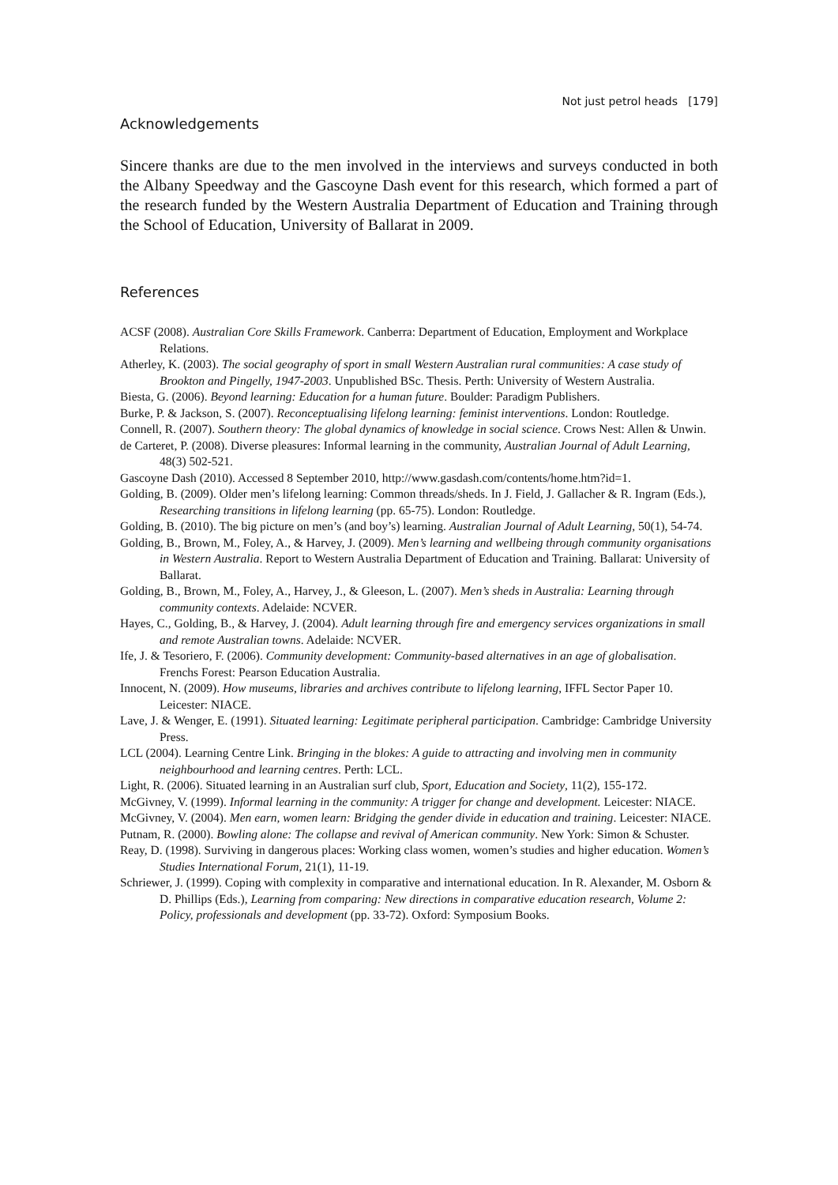Not just petrol heads [179]
Acknowledgements
Sincere thanks are due to the men involved in the interviews and surveys conducted in both the Albany Speedway and the Gascoyne Dash event for this research, which formed a part of the research funded by the Western Australia Department of Education and Training through the School of Education, University of Ballarat in 2009.
References
ACSF (2008). Australian Core Skills Framework. Canberra: Department of Education, Employment and Workplace Relations.
Atherley, K. (2003). The social geography of sport in small Western Australian rural communities: A case study of Brookton and Pingelly, 1947-2003. Unpublished BSc. Thesis. Perth: University of Western Australia.
Biesta, G. (2006). Beyond learning: Education for a human future. Boulder: Paradigm Publishers.
Burke, P. & Jackson, S. (2007). Reconceptualising lifelong learning: feminist interventions. London: Routledge.
Connell, R. (2007). Southern theory: The global dynamics of knowledge in social science. Crows Nest: Allen & Unwin.
de Carteret, P. (2008). Diverse pleasures: Informal learning in the community, Australian Journal of Adult Learning, 48(3) 502-521.
Gascoyne Dash (2010). Accessed 8 September 2010, http://www.gasdash.com/contents/home.htm?id=1.
Golding, B. (2009). Older men’s lifelong learning: Common threads/sheds. In J. Field, J. Gallacher & R. Ingram (Eds.), Researching transitions in lifelong learning (pp. 65-75). London: Routledge.
Golding, B. (2010). The big picture on men’s (and boy’s) learning. Australian Journal of Adult Learning, 50(1), 54-74.
Golding, B., Brown, M., Foley, A., & Harvey, J. (2009). Men’s learning and wellbeing through community organisations in Western Australia. Report to Western Australia Department of Education and Training. Ballarat: University of Ballarat.
Golding, B., Brown, M., Foley, A., Harvey, J., & Gleeson, L. (2007). Men’s sheds in Australia: Learning through community contexts. Adelaide: NCVER.
Hayes, C., Golding, B., & Harvey, J. (2004). Adult learning through fire and emergency services organizations in small and remote Australian towns. Adelaide: NCVER.
Ife, J. & Tesoriero, F. (2006). Community development: Community-based alternatives in an age of globalisation. Frenchs Forest: Pearson Education Australia.
Innocent, N. (2009). How museums, libraries and archives contribute to lifelong learning, IFFL Sector Paper 10. Leicester: NIACE.
Lave, J. & Wenger, E. (1991). Situated learning: Legitimate peripheral participation. Cambridge: Cambridge University Press.
LCL (2004). Learning Centre Link. Bringing in the blokes: A guide to attracting and involving men in community neighbourhood and learning centres. Perth: LCL.
Light, R. (2006). Situated learning in an Australian surf club, Sport, Education and Society, 11(2), 155-172.
McGivney, V. (1999). Informal learning in the community: A trigger for change and development. Leicester: NIACE.
McGivney, V. (2004). Men earn, women learn: Bridging the gender divide in education and training. Leicester: NIACE.
Putnam, R. (2000). Bowling alone: The collapse and revival of American community. New York: Simon & Schuster.
Reay, D. (1998). Surviving in dangerous places: Working class women, women’s studies and higher education. Women’s Studies International Forum, 21(1), 11-19.
Schriewer, J. (1999). Coping with complexity in comparative and international education. In R. Alexander, M. Osborn & D. Phillips (Eds.), Learning from comparing: New directions in comparative education research, Volume 2: Policy, professionals and development (pp. 33-72). Oxford: Symposium Books.